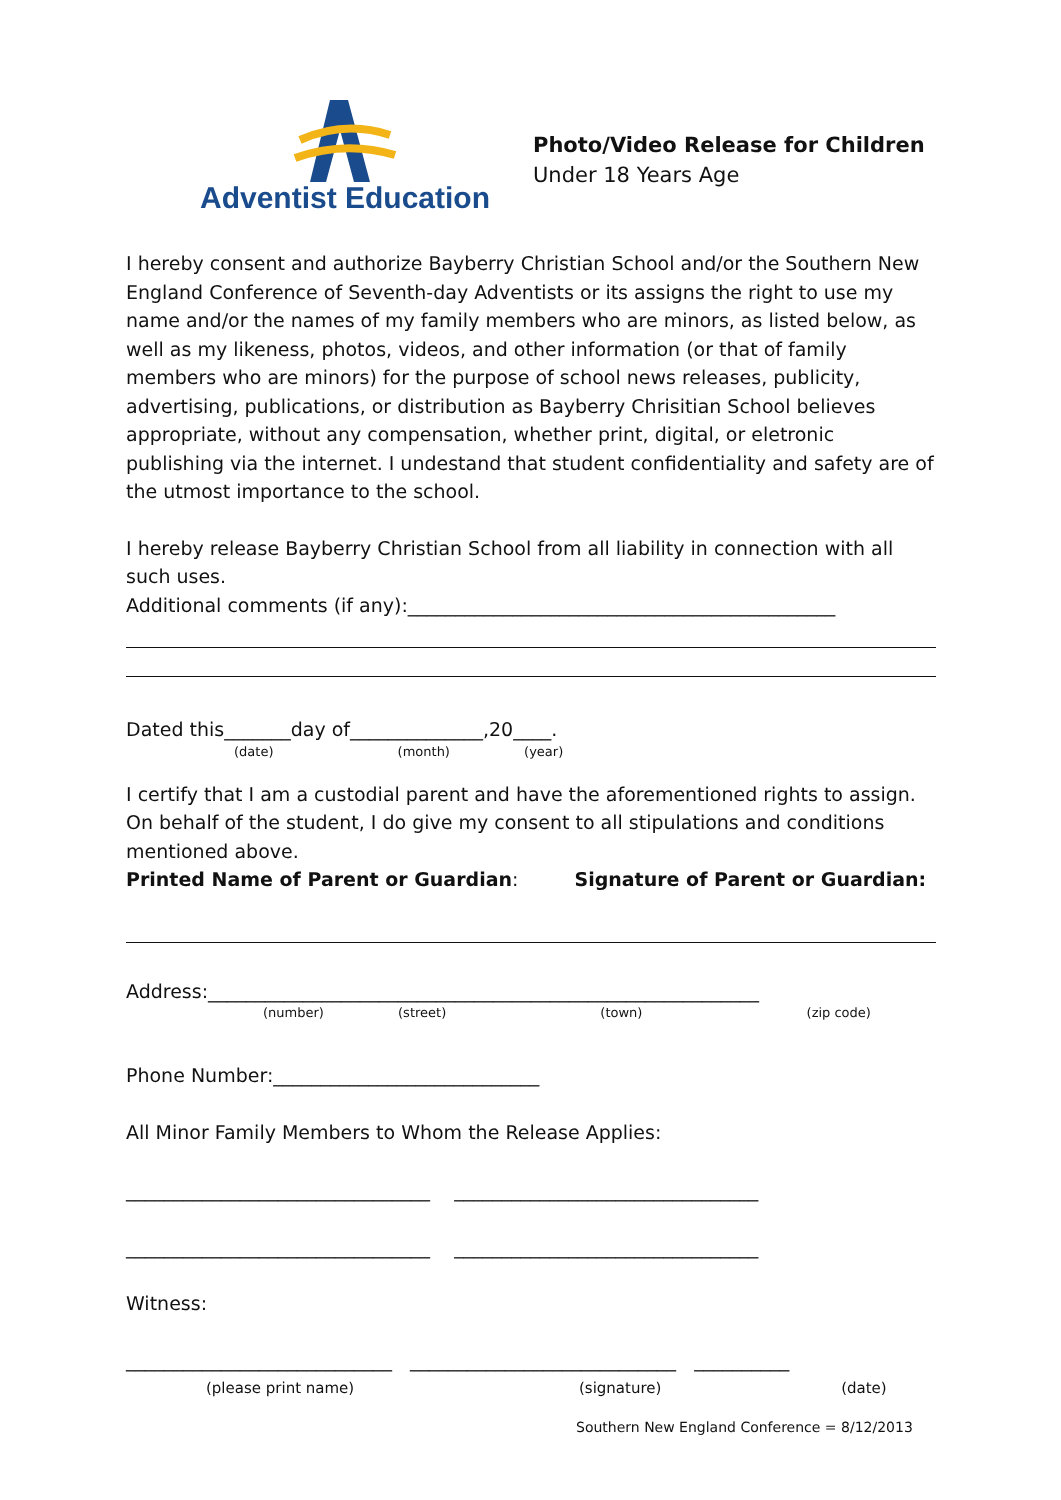Adventist Education
Photo/Video Release for Children
Under 18 Years Age
I hereby consent and authorize Bayberry Christian School and/or the Southern New England Conference of Seventh-day Adventists or its assigns the right to use my name and/or the names of my family members who are minors, as listed below, as well as my likeness, photos, videos, and other information (or that of family members who are minors) for the purpose of school news releases, publicity, advertising, publications, or distribution as Bayberry Chrisitian School believes appropriate, without any compensation, whether print, digital, or eletronic publishing via the internet. I undestand that student confidentiality and safety are of the utmost importance to the school.
I hereby release Bayberry Christian School from all liability in connection with all such uses.
Additional comments (if any):_____________________________________________
Dated this_______day of______________,20____.
(date) (month) (year)
I certify that I am a custodial parent and have the aforementioned rights to assign. On behalf of the student, I do give my consent to all stipulations and conditions mentioned above.
Printed Name of Parent or Guardian: Signature of Parent or Guardian:
Address:__________________________________________________________
(number) (street) (town) (zip code)
Phone Number:____________________________
All Minor Family Members to Whom the Release Applies:
________________________________ ________________________________
________________________________ ________________________________
Witness:
____________________________ ____________________________ __________
(please print name) (signature) (date)
Southern New England Conference = 8/12/2013